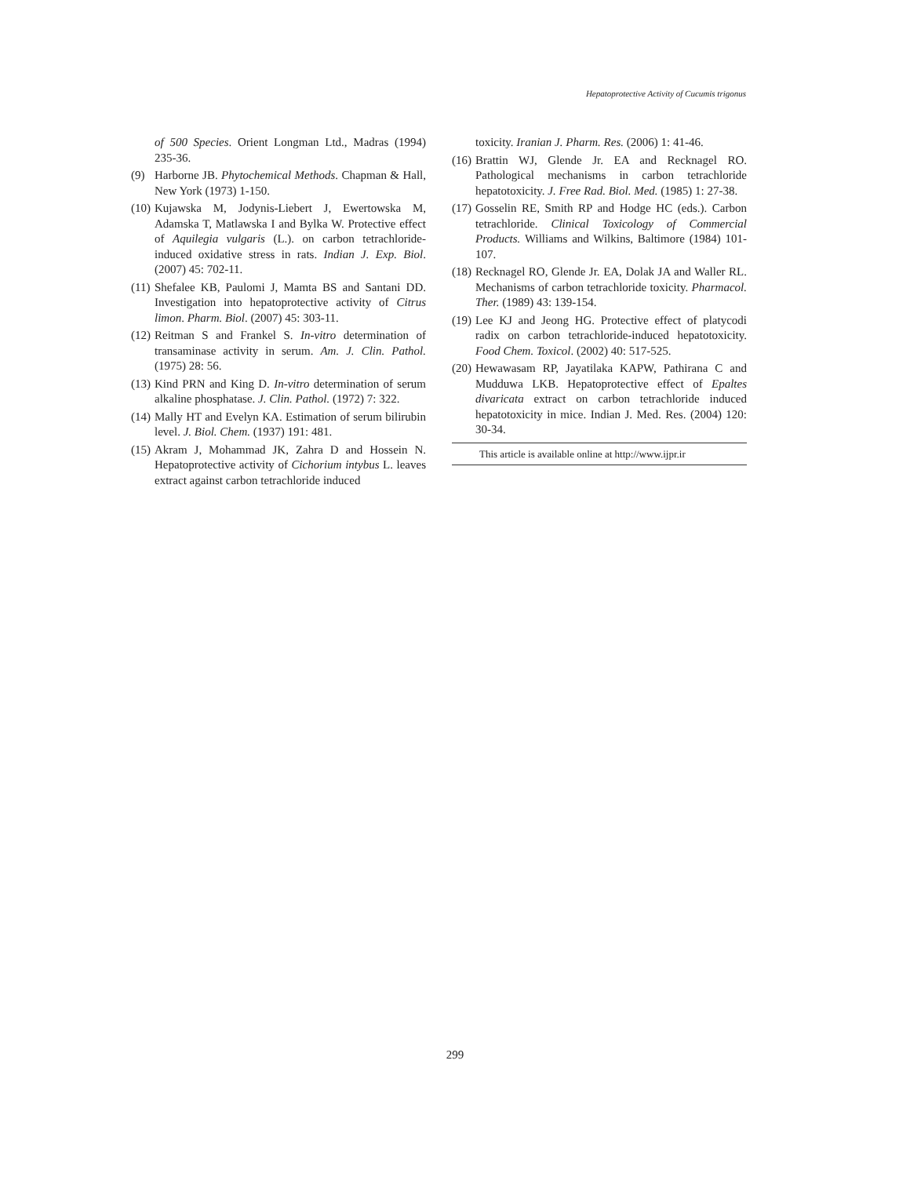Hepatoprotective Activity of Cucumis trigonus
of 500 Species. Orient Longman Ltd., Madras (1994) 235-36.
(9) Harborne JB. Phytochemical Methods. Chapman & Hall, New York (1973) 1-150.
(10) Kujawska M, Jodynis-Liebert J, Ewertowska M, Adamska T, Matlawska I and Bylka W. Protective effect of Aquilegia vulgaris (L.). on carbon tetrachloride-induced oxidative stress in rats. Indian J. Exp. Biol. (2007) 45: 702-11.
(11) Shefalee KB, Paulomi J, Mamta BS and Santani DD. Investigation into hepatoprotective activity of Citrus limon. Pharm. Biol. (2007) 45: 303-11.
(12) Reitman S and Frankel S. In-vitro determination of transaminase activity in serum. Am. J. Clin. Pathol. (1975) 28: 56.
(13) Kind PRN and King D. In-vitro determination of serum alkaline phosphatase. J. Clin. Pathol. (1972) 7: 322.
(14) Mally HT and Evelyn KA. Estimation of serum bilirubin level. J. Biol. Chem. (1937) 191: 481.
(15) Akram J, Mohammad JK, Zahra D and Hossein N. Hepatoprotective activity of Cichorium intybus L. leaves extract against carbon tetrachloride induced
toxicity. Iranian J. Pharm. Res. (2006) 1: 41-46.
(16) Brattin WJ, Glende Jr. EA and Recknagel RO. Pathological mechanisms in carbon tetrachloride hepatotoxicity. J. Free Rad. Biol. Med. (1985) 1: 27-38.
(17) Gosselin RE, Smith RP and Hodge HC (eds.). Carbon tetrachloride. Clinical Toxicology of Commercial Products. Williams and Wilkins, Baltimore (1984) 101-107.
(18) Recknagel RO, Glende Jr. EA, Dolak JA and Waller RL. Mechanisms of carbon tetrachloride toxicity. Pharmacol. Ther. (1989) 43: 139-154.
(19) Lee KJ and Jeong HG. Protective effect of platycodi radix on carbon tetrachloride-induced hepatotoxicity. Food Chem. Toxicol. (2002) 40: 517-525.
(20) Hewawasam RP, Jayatilaka KAPW, Pathirana C and Mudduwa LKB. Hepatoprotective effect of Epaltes divaricata extract on carbon tetrachloride induced hepatotoxicity in mice. Indian J. Med. Res. (2004) 120: 30-34.
This article is available online at http://www.ijpr.ir
299